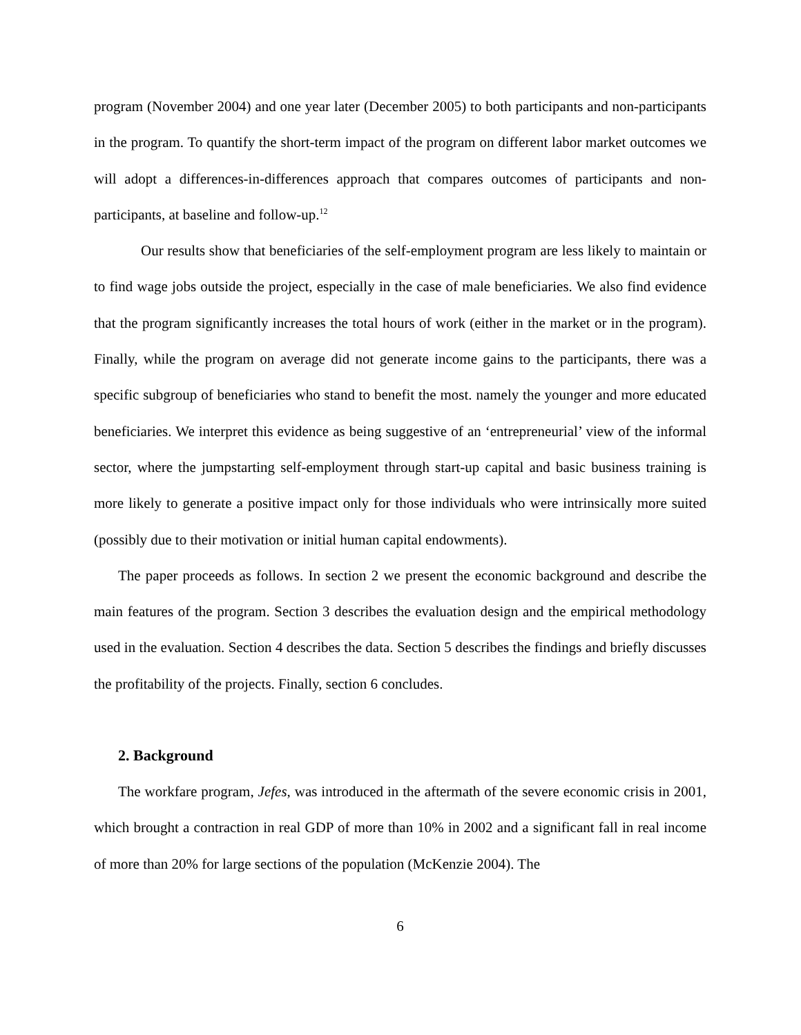program (November 2004) and one year later (December 2005) to both participants and non-participants in the program. To quantify the short-term impact of the program on different labor market outcomes we will adopt a differences-in-differences approach that compares outcomes of participants and non-participants, at baseline and follow-up.<sup>12</sup>
Our results show that beneficiaries of the self-employment program are less likely to maintain or to find wage jobs outside the project, especially in the case of male beneficiaries. We also find evidence that the program significantly increases the total hours of work (either in the market or in the program). Finally, while the program on average did not generate income gains to the participants, there was a specific subgroup of beneficiaries who stand to benefit the most. namely the younger and more educated beneficiaries. We interpret this evidence as being suggestive of an ‘entrepreneurial’ view of the informal sector, where the jumpstarting self-employment through start-up capital and basic business training is more likely to generate a positive impact only for those individuals who were intrinsically more suited (possibly due to their motivation or initial human capital endowments).
The paper proceeds as follows. In section 2 we present the economic background and describe the main features of the program. Section 3 describes the evaluation design and the empirical methodology used in the evaluation. Section 4 describes the data. Section 5 describes the findings and briefly discusses the profitability of the projects. Finally, section 6 concludes.
2. Background
The workfare program, Jefes, was introduced in the aftermath of the severe economic crisis in 2001, which brought a contraction in real GDP of more than 10% in 2002 and a significant fall in real income of more than 20% for large sections of the population (McKenzie 2004). The
6